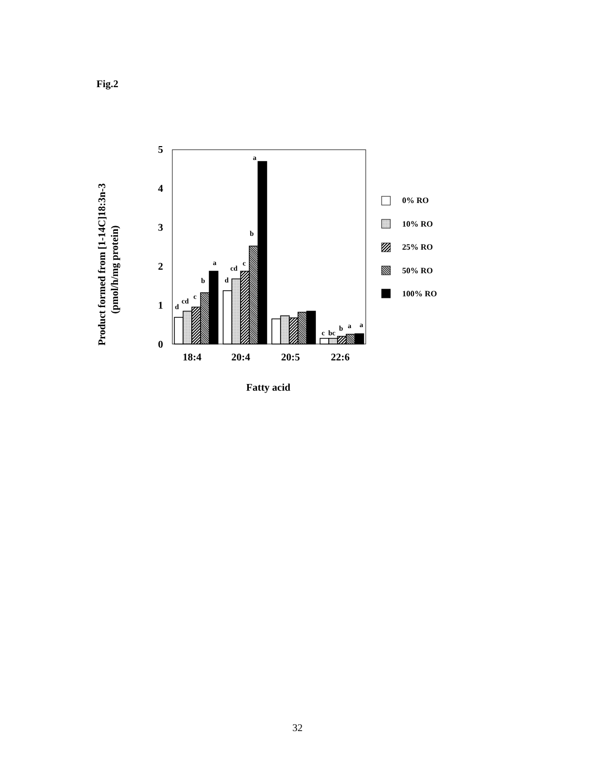Fig.2
5
4
3
2
1
0
d
cd
c
b
a
d
cd
c
b
a
c
bc
b
a
a
18:4
20:4
20:5
22:6
Fatty acid
Product formed from [1-14C]18:3n-3
(pmol/h/mg protein)
0% RO
10% RO
25% RO
50% RO
100% RO
32